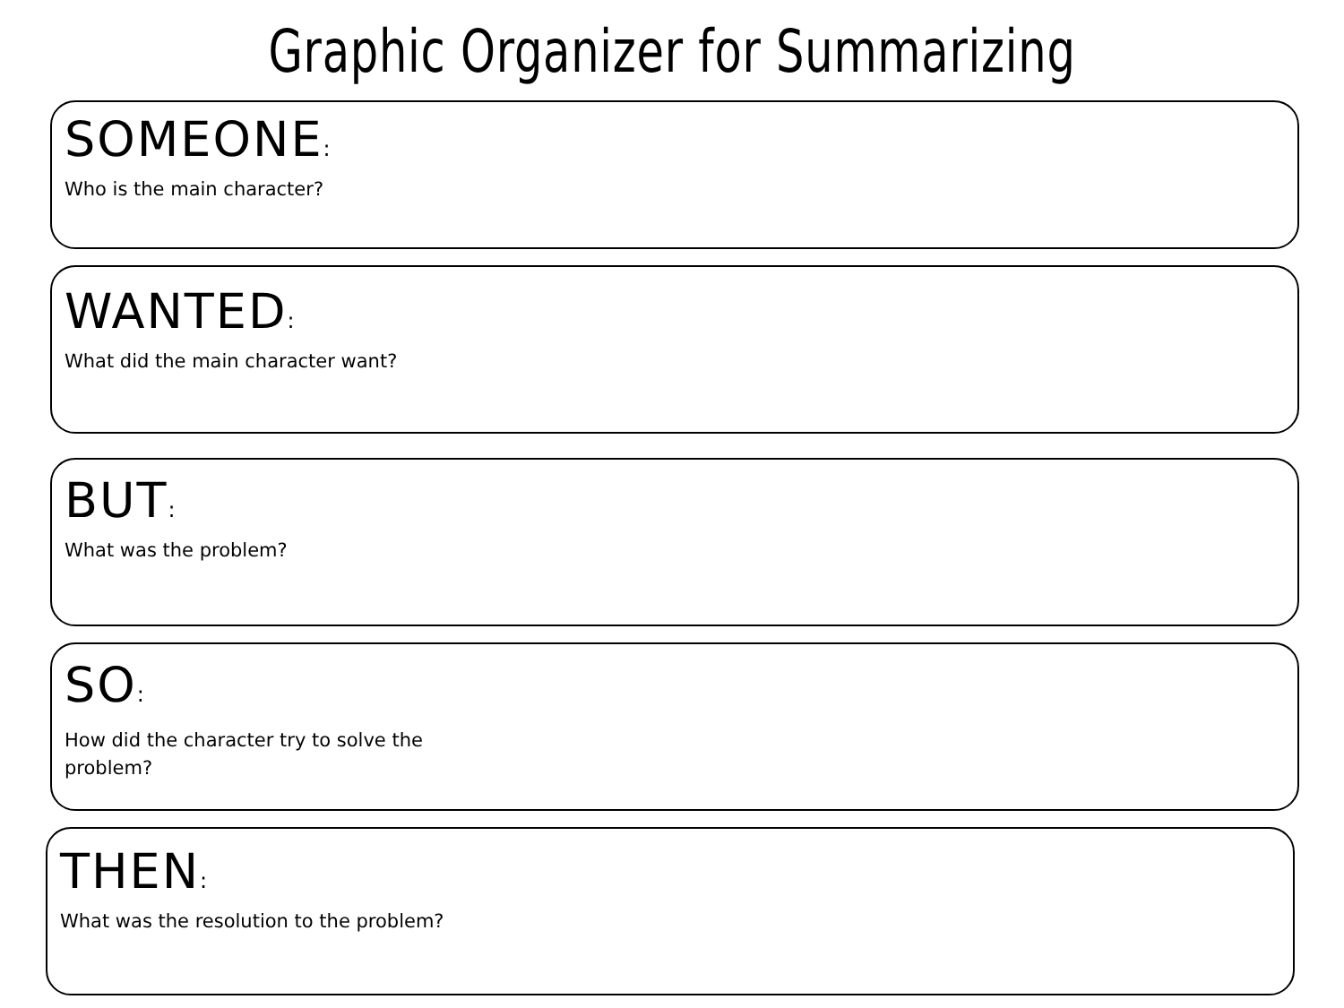Graphic Organizer for Summarizing
SOMEONE:
Who is the main character?
WANTED:
What did the main character want?
BUT:
What was the problem?
SO:
How did the character try to solve the problem?
THEN:
What was the resolution to the problem?